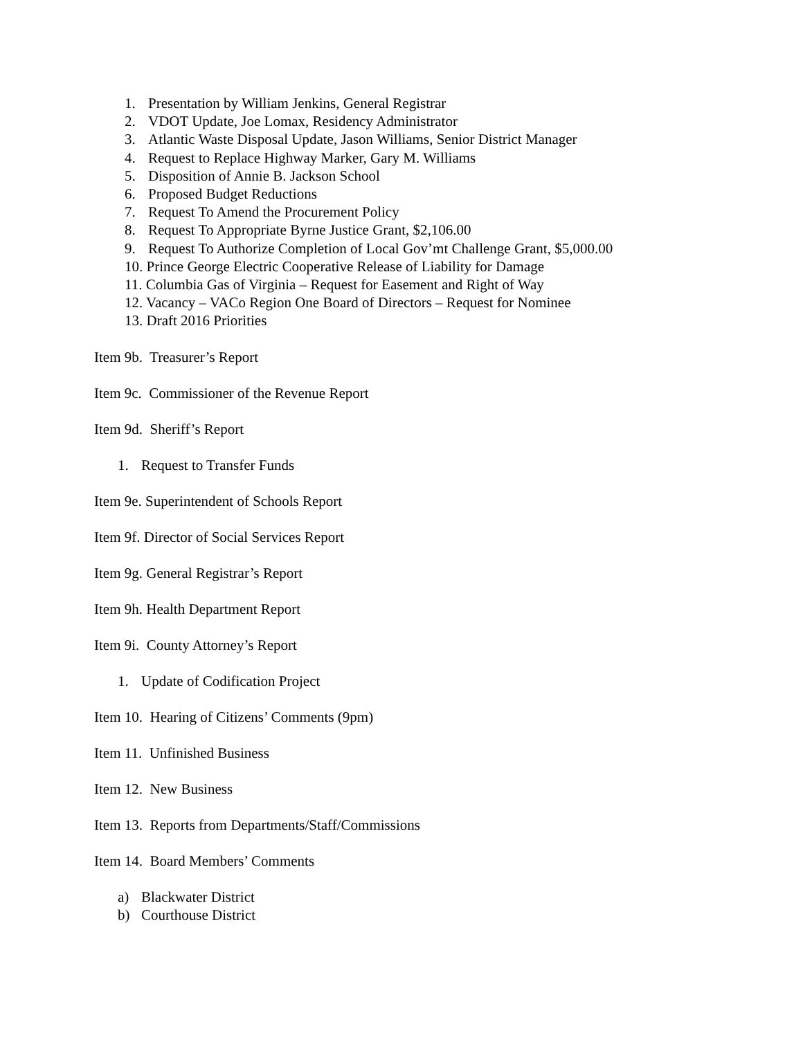1. Presentation by William Jenkins, General Registrar
2. VDOT Update, Joe Lomax, Residency Administrator
3. Atlantic Waste Disposal Update, Jason Williams, Senior District Manager
4. Request to Replace Highway Marker, Gary M. Williams
5. Disposition of Annie B. Jackson School
6. Proposed Budget Reductions
7. Request To Amend the Procurement Policy
8. Request To Appropriate Byrne Justice Grant, $2,106.00
9. Request To Authorize Completion of Local Gov’mt Challenge Grant, $5,000.00
10. Prince George Electric Cooperative Release of Liability for Damage
11. Columbia Gas of Virginia – Request for Easement and Right of Way
12. Vacancy – VACo Region One Board of Directors – Request for Nominee
13. Draft 2016 Priorities
Item 9b. Treasurer’s Report
Item 9c. Commissioner of the Revenue Report
Item 9d. Sheriff’s Report
1. Request to Transfer Funds
Item 9e. Superintendent of Schools Report
Item 9f. Director of Social Services Report
Item 9g. General Registrar’s Report
Item 9h. Health Department Report
Item 9i. County Attorney’s Report
1. Update of Codification Project
Item 10. Hearing of Citizens’ Comments (9pm)
Item 11. Unfinished Business
Item 12. New Business
Item 13. Reports from Departments/Staff/Commissions
Item 14. Board Members’ Comments
a) Blackwater District
b) Courthouse District